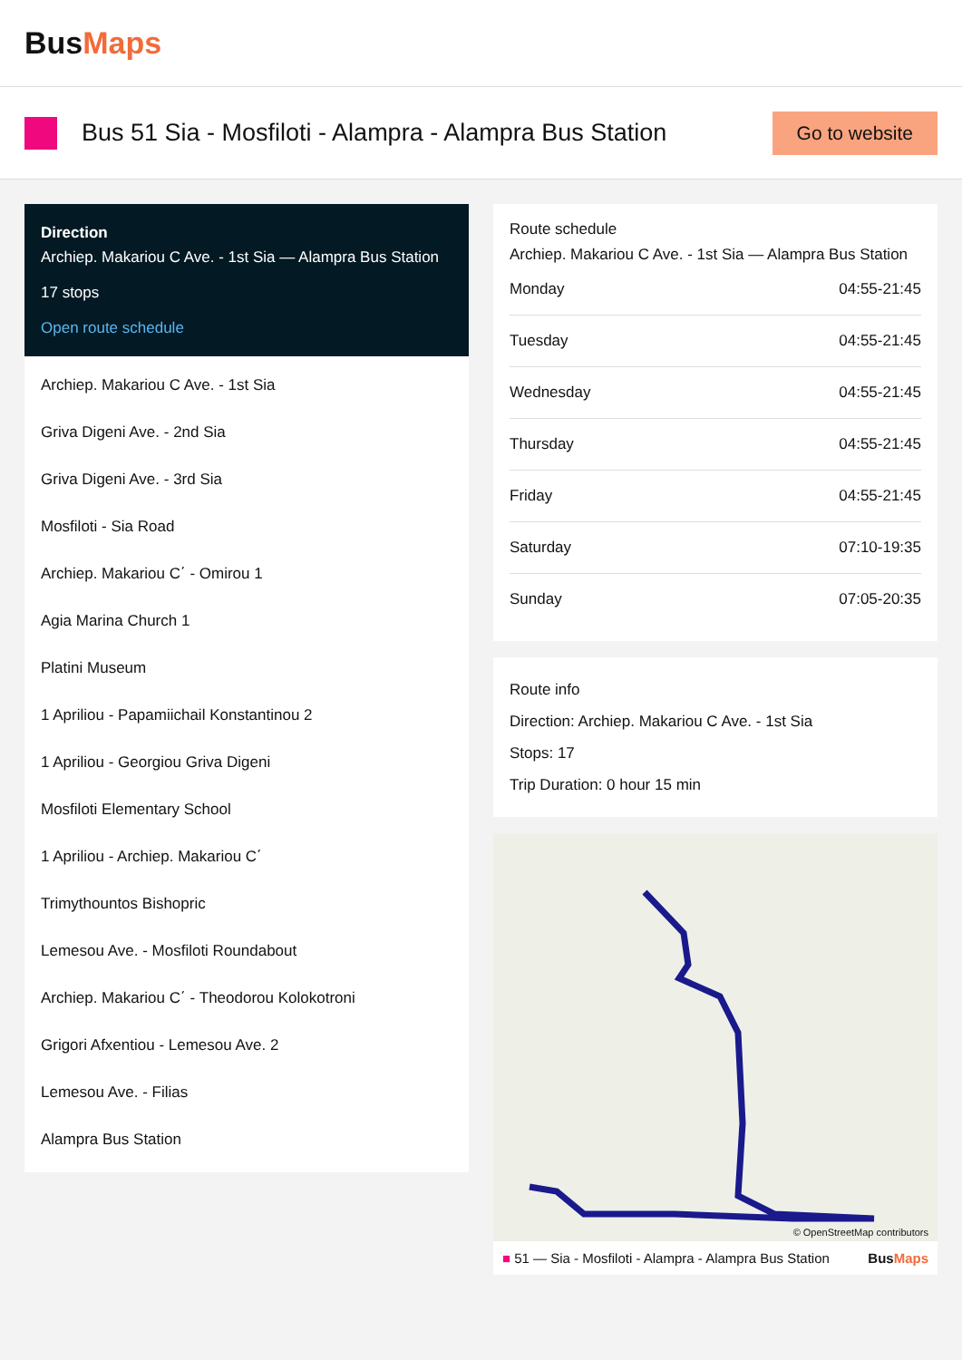BusMaps
Bus 51 Sia - Mosfiloti - Alampra - Alampra Bus Station
Go to website
Direction
Archiep. Makariou C Ave. - 1st Sia — Alampra Bus Station
17 stops
Open route schedule
Archiep. Makariou C Ave. - 1st Sia
Griva Digeni Ave. - 2nd Sia
Griva Digeni Ave. - 3rd Sia
Mosfiloti - Sia Road
Archiep. Makariou C΄ - Omirou 1
Agia Marina Church 1
Platini Museum
1 Apriliou - Papamiichail Konstantinou 2
1 Apriliou - Georgiou Griva Digeni
Mosfiloti Elementary School
1 Apriliou - Archiep. Makariou C΄
Trimythountos Bishopric
Lemesou Ave. - Mosfiloti Roundabout
Archiep. Makariou C΄ - Theodorou Kolokotroni
Grigori Afxentiou - Lemesou Ave. 2
Lemesou Ave. - Filias
Alampra Bus Station
Route schedule
Archiep. Makariou C Ave. - 1st Sia — Alampra Bus Station
| Monday | 04:55-21:45 |
| Tuesday | 04:55-21:45 |
| Wednesday | 04:55-21:45 |
| Thursday | 04:55-21:45 |
| Friday | 04:55-21:45 |
| Saturday | 07:10-19:35 |
| Sunday | 07:05-20:35 |
Route info
Direction: Archiep. Makariou C Ave. - 1st Sia
Stops: 17
Trip Duration: 0 hour 15 min
© OpenStreetMap contributors
■ 51 — Sia - Mosfiloti - Alampra - Alampra Bus Station BusMaps